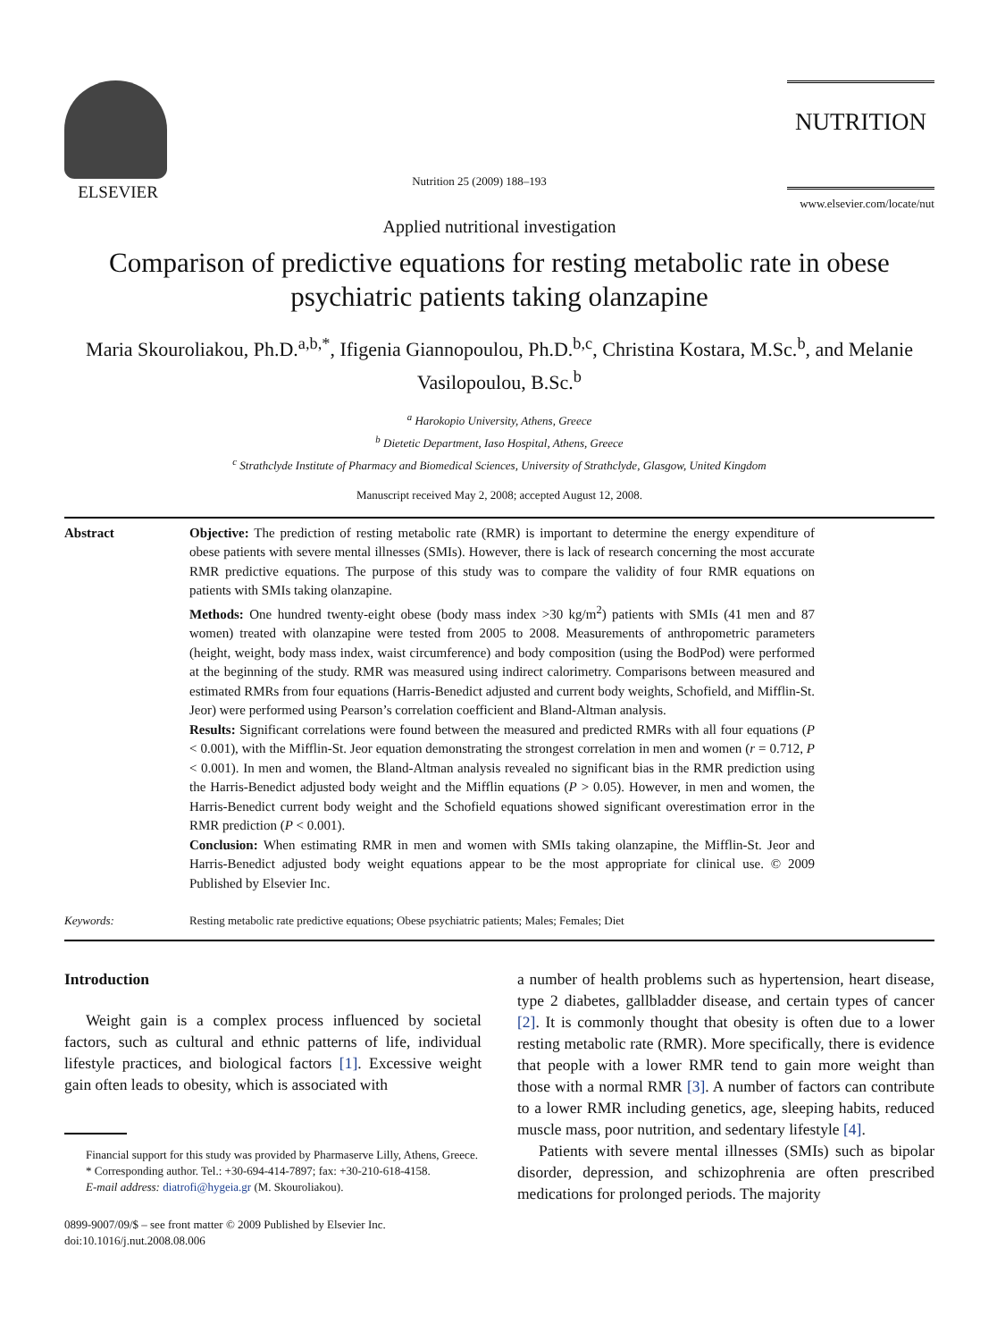ELSEVIER
Nutrition 25 (2009) 188–193
NUTRITION
www.elsevier.com/locate/nut
Applied nutritional investigation
Comparison of predictive equations for resting metabolic rate in obese psychiatric patients taking olanzapine
Maria Skouroliakou, Ph.D.<sup>a,b,*</sup>, Ifigenia Giannopoulou, Ph.D.<sup>b,c</sup>, Christina Kostara, M.Sc.<sup>b</sup>, and Melanie Vasilopoulou, B.Sc.<sup>b</sup>
<sup>a</sup> Harokopio University, Athens, Greece
<sup>b</sup> Dietetic Department, Iaso Hospital, Athens, Greece
<sup>c</sup> Strathclyde Institute of Pharmacy and Biomedical Sciences, University of Strathclyde, Glasgow, United Kingdom
Manuscript received May 2, 2008; accepted August 12, 2008.
Abstract Objective: The prediction of resting metabolic rate (RMR) is important to determine the energy expenditure of obese patients with severe mental illnesses (SMIs). However, there is lack of research concerning the most accurate RMR predictive equations. The purpose of this study was to compare the validity of four RMR equations on patients with SMIs taking olanzapine.
Methods: One hundred twenty-eight obese (body mass index >30 kg/m<sup>2</sup>) patients with SMIs (41 men and 87 women) treated with olanzapine were tested from 2005 to 2008. Measurements of anthropometric parameters (height, weight, body mass index, waist circumference) and body composition (using the BodPod) were performed at the beginning of the study. RMR was measured using indirect calorimetry. Comparisons between measured and estimated RMRs from four equations (Harris-Benedict adjusted and current body weights, Schofield, and Mifflin-St. Jeor) were performed using Pearson’s correlation coefficient and Bland-Altman analysis.
Results: Significant correlations were found between the measured and predicted RMRs with all four equations (P < 0.001), with the Mifflin-St. Jeor equation demonstrating the strongest correlation in men and women (r = 0.712, P < 0.001). In men and women, the Bland-Altman analysis revealed no significant bias in the RMR prediction using the Harris-Benedict adjusted body weight and the Mifflin equations (P > 0.05). However, in men and women, the Harris-Benedict current body weight and the Schofield equations showed significant overestimation error in the RMR prediction (P < 0.001).
Conclusion: When estimating RMR in men and women with SMIs taking olanzapine, the Mifflin-St. Jeor and Harris-Benedict adjusted body weight equations appear to be the most appropriate for clinical use. © 2009 Published by Elsevier Inc.
Keywords: Resting metabolic rate predictive equations; Obese psychiatric patients; Males; Females; Diet
Introduction
Weight gain is a complex process influenced by societal factors, such as cultural and ethnic patterns of life, individual lifestyle practices, and biological factors [1]. Excessive weight gain often leads to obesity, which is associated with
Financial support for this study was provided by Pharmaserve Lilly, Athens, Greece.
* Corresponding author. Tel.: +30-694-414-7897; fax: +30-210-618-4158.
E-mail address: diatrofi@hygeia.gr (M. Skouroliakou).
0899-9007/09/$ – see front matter © 2009 Published by Elsevier Inc.
doi:10.1016/j.nut.2008.08.006
a number of health problems such as hypertension, heart disease, type 2 diabetes, gallbladder disease, and certain types of cancer [2]. It is commonly thought that obesity is often due to a lower resting metabolic rate (RMR). More specifically, there is evidence that people with a lower RMR tend to gain more weight than those with a normal RMR [3]. A number of factors can contribute to a lower RMR including genetics, age, sleeping habits, reduced muscle mass, poor nutrition, and sedentary lifestyle [4].
Patients with severe mental illnesses (SMIs) such as bipolar disorder, depression, and schizophrenia are often prescribed medications for prolonged periods. The majority